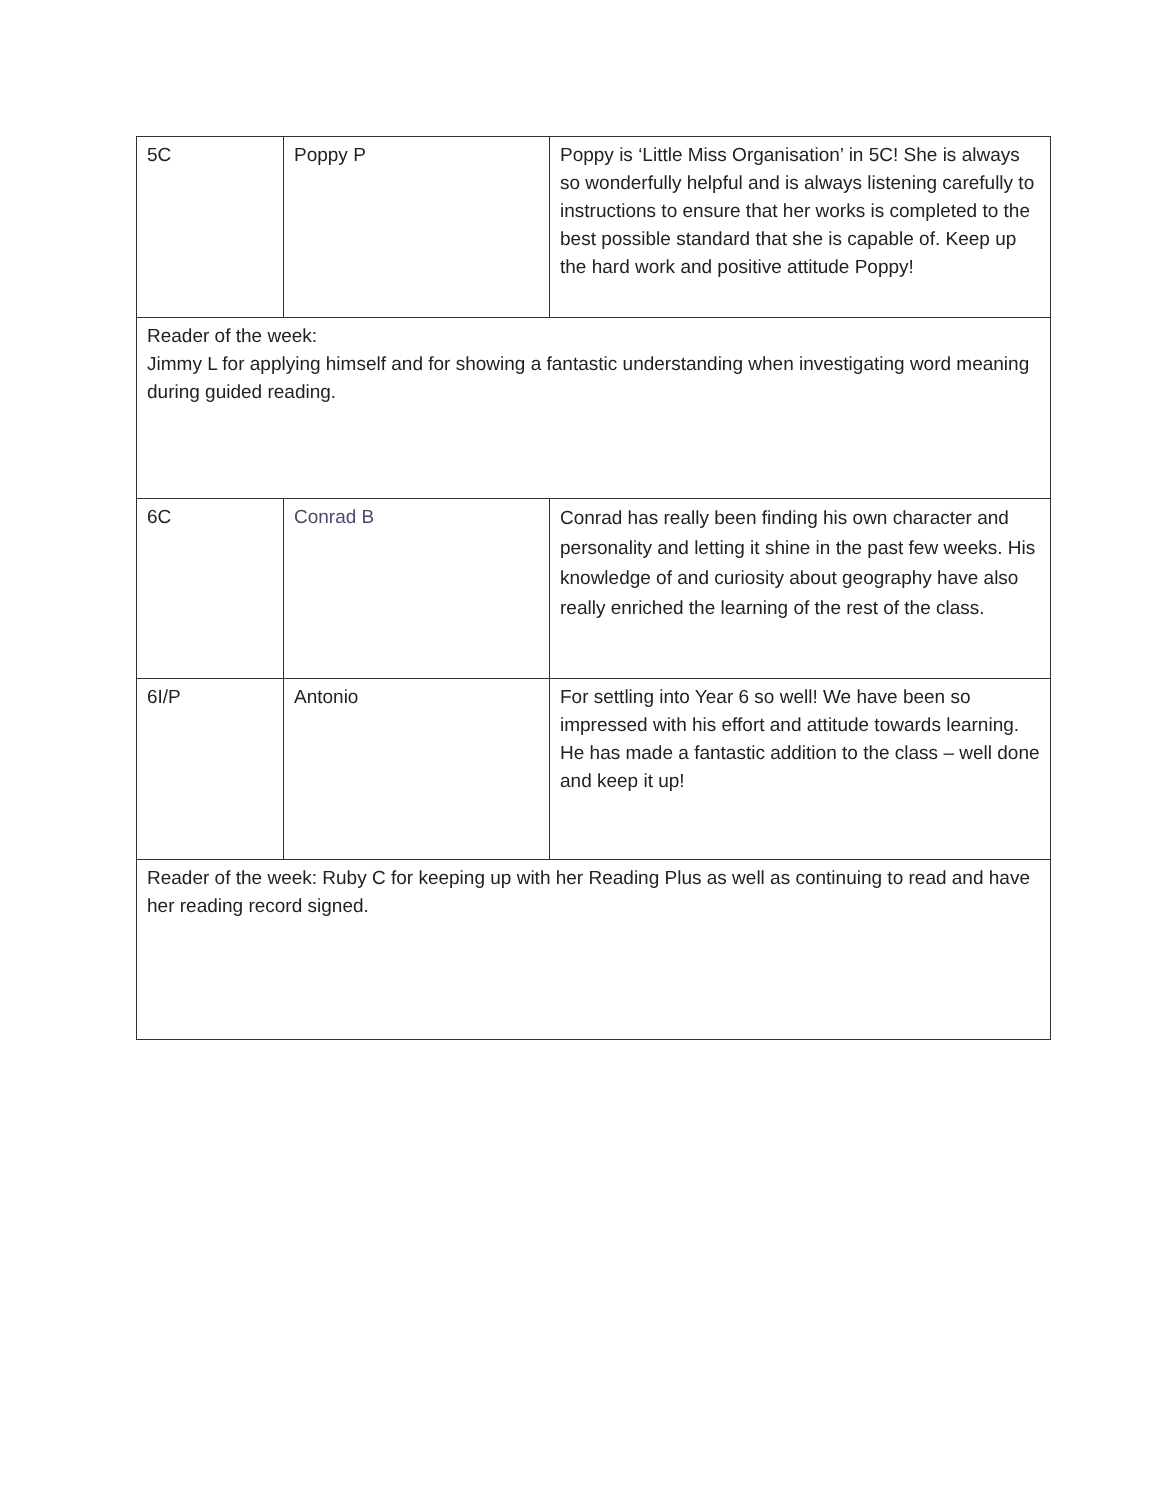| 5C | Poppy P | Poppy is ‘Little Miss Organisation’ in 5C! She is always so wonderfully helpful and is always listening carefully to instructions to ensure that her works is completed to the best possible standard that she is capable of. Keep up the hard work and positive attitude Poppy! |
| Reader of the week: Jimmy L for applying himself and for showing a fantastic understanding when investigating word meaning during guided reading. | | |
| 6C | Conrad B | Conrad has really been finding his own character and personality and letting it shine in the past few weeks. His knowledge of and curiosity about geography have also really enriched the learning of the rest of the class. |
| 6I/P | Antonio | For settling into Year 6 so well! We have been so impressed with his effort and attitude towards learning. He has made a fantastic addition to the class – well done and keep it up! |
| Reader of the week: Ruby C for keeping up with her Reading Plus as well as continuing to read and have her reading record signed. | | |